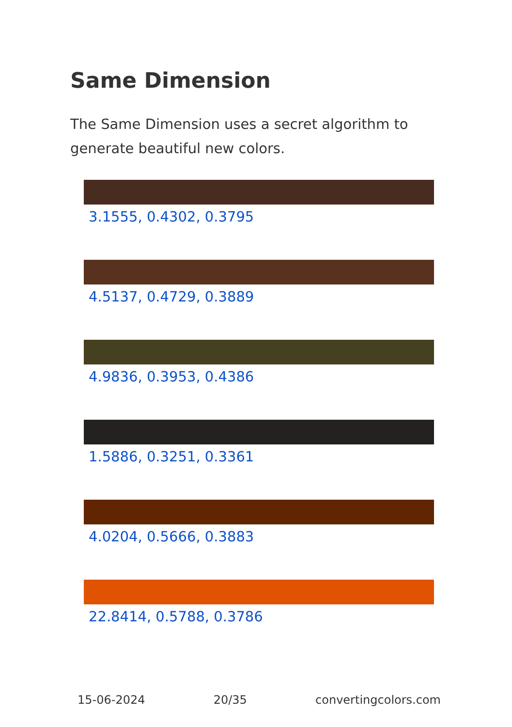Same Dimension
The Same Dimension uses a secret algorithm to generate beautiful new colors.
3.1555, 0.4302, 0.3795
4.5137, 0.4729, 0.3889
4.9836, 0.3953, 0.4386
1.5886, 0.3251, 0.3361
4.0204, 0.5666, 0.3883
22.8414, 0.5788, 0.3786
15-06-2024 20/35 convertingcolors.com